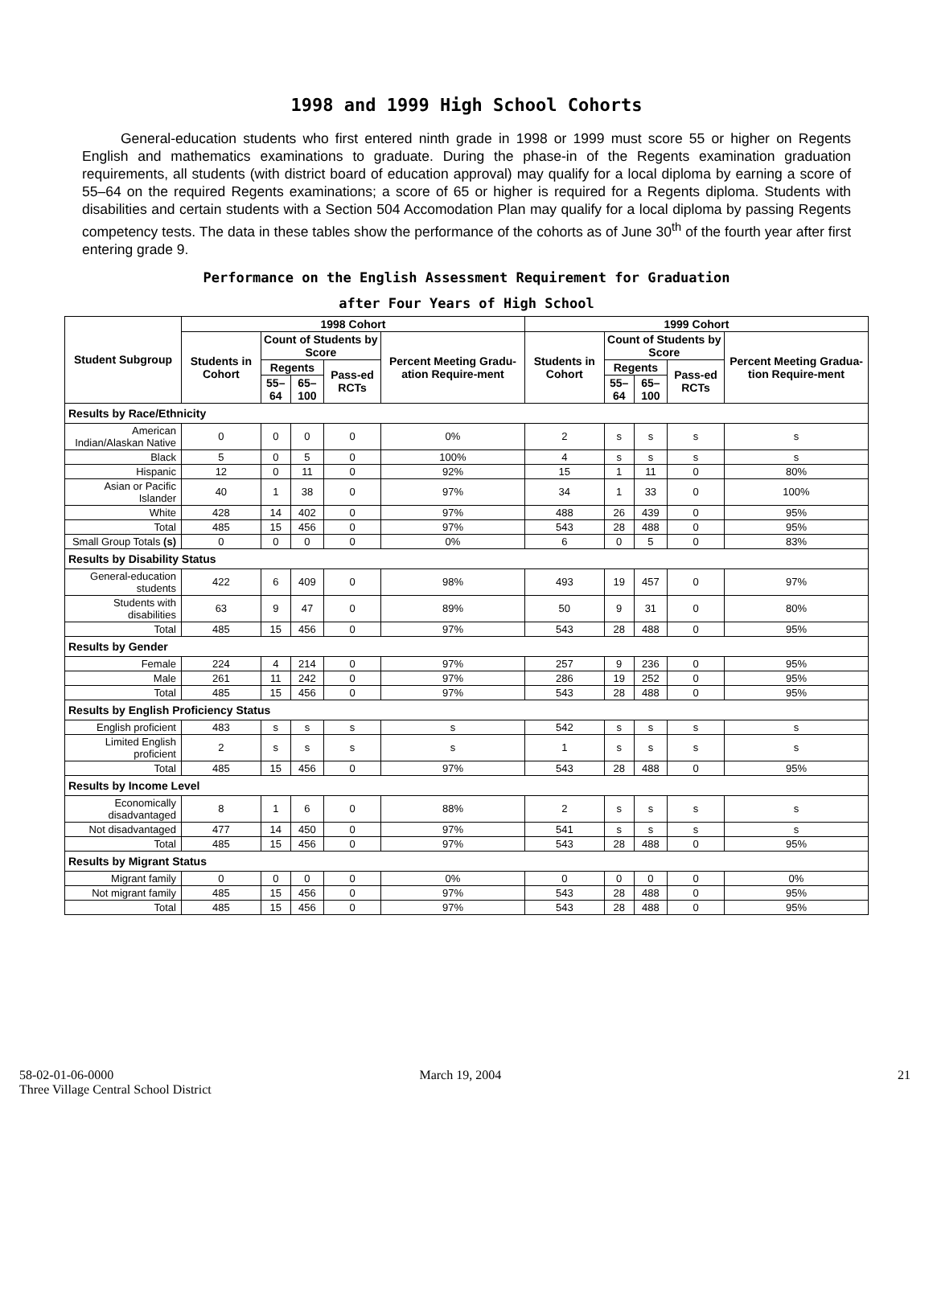1998 and 1999 High School Cohorts
General-education students who first entered ninth grade in 1998 or 1999 must score 55 or higher on Regents English and mathematics examinations to graduate. During the phase-in of the Regents examination graduation requirements, all students (with district board of education approval) may qualify for a local diploma by earning a score of 55–64 on the required Regents examinations; a score of 65 or higher is required for a Regents diploma. Students with disabilities and certain students with a Section 504 Accomodation Plan may qualify for a local diploma by passing Regents competency tests. The data in these tables show the performance of the cohorts as of June 30<sup>th</sup> of the fourth year after first entering grade 9.
Performance on the English Assessment Requirement for Graduation
after Four Years of High School
| Student Subgroup | 1998 Cohort | | | | | 1999 Cohort | | | | |
| --- | --- | --- | --- | --- | --- | --- | --- | --- | --- | --- |
| | Students in Cohort | Count of Students by Score | | | Percent Meeting Gradu-ation Require-ment | Students in Cohort | Count of Students by Score | | | Percent Meeting Gradua-tion Require-ment |
| | | Regents | | Pass-ed RCTs | | | Regents | | Pass-ed RCTs | |
| | | 55–64 | 65–100 | | | | 55–64 | 65–100 | | |
| Results by Race/Ethnicity | | | | | | | | | | |
| American Indian/Alaskan Native | 0 | 0 | 0 | 0 | 0% | 2 | s | s | s | s |
| Black | 5 | 0 | 5 | 0 | 100% | 4 | s | s | s | s |
| Hispanic | 12 | 0 | 11 | 0 | 92% | 15 | 1 | 11 | 0 | 80% |
| Asian or Pacific Islander | 40 | 1 | 38 | 0 | 97% | 34 | 1 | 33 | 0 | 100% |
| White | 428 | 14 | 402 | 0 | 97% | 488 | 26 | 439 | 0 | 95% |
| Total | 485 | 15 | 456 | 0 | 97% | 543 | 28 | 488 | 0 | 95% |
| Small Group Totals (s) | 0 | 0 | 0 | 0 | 0% | 6 | 0 | 5 | 0 | 83% |
| Results by Disability Status | | | | | | | | | | |
| General-education students | 422 | 6 | 409 | 0 | 98% | 493 | 19 | 457 | 0 | 97% |
| Students with disabilities | 63 | 9 | 47 | 0 | 89% | 50 | 9 | 31 | 0 | 80% |
| Total | 485 | 15 | 456 | 0 | 97% | 543 | 28 | 488 | 0 | 95% |
| Results by Gender | | | | | | | | | | |
| Female | 224 | 4 | 214 | 0 | 97% | 257 | 9 | 236 | 0 | 95% |
| Male | 261 | 11 | 242 | 0 | 97% | 286 | 19 | 252 | 0 | 95% |
| Total | 485 | 15 | 456 | 0 | 97% | 543 | 28 | 488 | 0 | 95% |
| Results by English Proficiency Status | | | | | | | | | | |
| English proficient | 483 | s | s | s | s | 542 | s | s | s | s |
| Limited English proficient | 2 | s | s | s | s | 1 | s | s | s | s |
| Total | 485 | 15 | 456 | 0 | 97% | 543 | 28 | 488 | 0 | 95% |
| Results by Income Level | | | | | | | | | | |
| Economically disadvantaged | 8 | 1 | 6 | 0 | 88% | 2 | s | s | s | s |
| Not disadvantaged | 477 | 14 | 450 | 0 | 97% | 541 | s | s | s | s |
| Total | 485 | 15 | 456 | 0 | 97% | 543 | 28 | 488 | 0 | 95% |
| Results by Migrant Status | | | | | | | | | | |
| Migrant family | 0 | 0 | 0 | 0 | 0% | 0 | 0 | 0 | 0 | 0% |
| Not migrant family | 485 | 15 | 456 | 0 | 97% | 543 | 28 | 488 | 0 | 95% |
| Total | 485 | 15 | 456 | 0 | 97% | 543 | 28 | 488 | 0 | 95% |
58-02-01-06-0000
Three Village Central School District
March 19, 2004 21